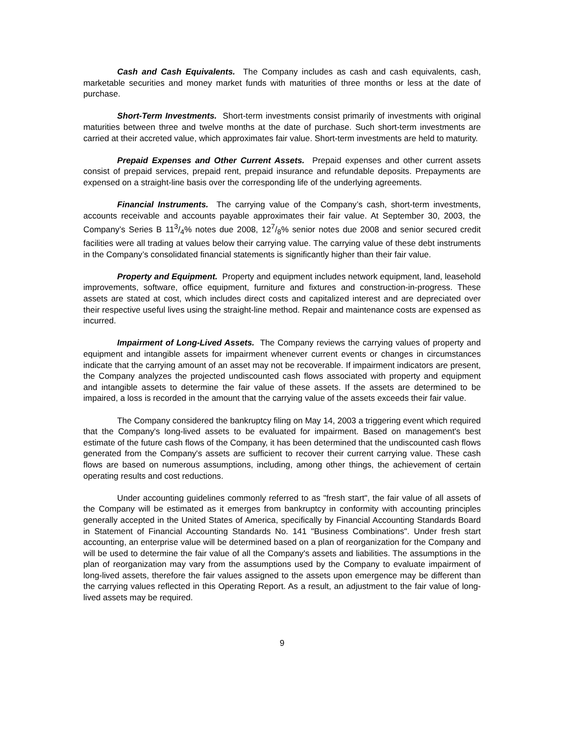Cash and Cash Equivalents. The Company includes as cash and cash equivalents, cash, marketable securities and money market funds with maturities of three months or less at the date of purchase.
Short-Term Investments. Short-term investments consist primarily of investments with original maturities between three and twelve months at the date of purchase. Such short-term investments are carried at their accreted value, which approximates fair value. Short-term investments are held to maturity.
Prepaid Expenses and Other Current Assets. Prepaid expenses and other current assets consist of prepaid services, prepaid rent, prepaid insurance and refundable deposits. Prepayments are expensed on a straight-line basis over the corresponding life of the underlying agreements.
Financial Instruments. The carrying value of the Company’s cash, short-term investments, accounts receivable and accounts payable approximates their fair value. At September 30, 2003, the Company’s Series B 113/4% notes due 2008, 127/8% senior notes due 2008 and senior secured credit facilities were all trading at values below their carrying value. The carrying value of these debt instruments in the Company’s consolidated financial statements is significantly higher than their fair value.
Property and Equipment. Property and equipment includes network equipment, land, leasehold improvements, software, office equipment, furniture and fixtures and construction-in-progress. These assets are stated at cost, which includes direct costs and capitalized interest and are depreciated over their respective useful lives using the straight-line method. Repair and maintenance costs are expensed as incurred.
Impairment of Long-Lived Assets. The Company reviews the carrying values of property and equipment and intangible assets for impairment whenever current events or changes in circumstances indicate that the carrying amount of an asset may not be recoverable. If impairment indicators are present, the Company analyzes the projected undiscounted cash flows associated with property and equipment and intangible assets to determine the fair value of these assets. If the assets are determined to be impaired, a loss is recorded in the amount that the carrying value of the assets exceeds their fair value.
The Company considered the bankruptcy filing on May 14, 2003 a triggering event which required that the Company's long-lived assets to be evaluated for impairment. Based on management's best estimate of the future cash flows of the Company, it has been determined that the undiscounted cash flows generated from the Company's assets are sufficient to recover their current carrying value. These cash flows are based on numerous assumptions, including, among other things, the achievement of certain operating results and cost reductions.
Under accounting guidelines commonly referred to as "fresh start", the fair value of all assets of the Company will be estimated as it emerges from bankruptcy in conformity with accounting principles generally accepted in the United States of America, specifically by Financial Accounting Standards Board in Statement of Financial Accounting Standards No. 141 "Business Combinations". Under fresh start accounting, an enterprise value will be determined based on a plan of reorganization for the Company and will be used to determine the fair value of all the Company's assets and liabilities. The assumptions in the plan of reorganization may vary from the assumptions used by the Company to evaluate impairment of long-lived assets, therefore the fair values assigned to the assets upon emergence may be different than the carrying values reflected in this Operating Report. As a result, an adjustment to the fair value of long-lived assets may be required.
9